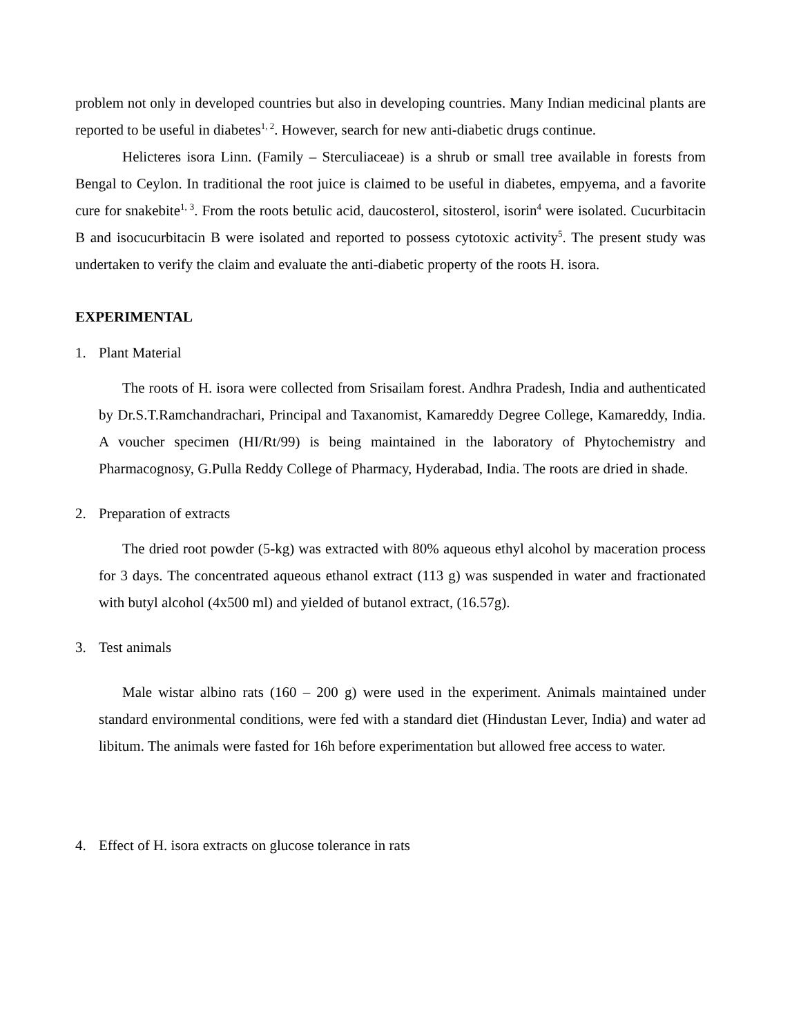problem not only in developed countries but also in developing countries. Many Indian medicinal plants are reported to be useful in diabetes<sup>1, 2</sup>. However, search for new anti-diabetic drugs continue.
Helicteres isora Linn. (Family – Sterculiaceae) is a shrub or small tree available in forests from Bengal to Ceylon. In traditional the root juice is claimed to be useful in diabetes, empyema, and a favorite cure for snakebite<sup>1, 3</sup>. From the roots betulic acid, daucosterol, sitosterol, isorin<sup>4</sup> were isolated. Cucurbitacin B and isocucurbitacin B were isolated and reported to possess cytotoxic activity<sup>5</sup>. The present study was undertaken to verify the claim and evaluate the anti-diabetic property of the roots H. isora.
EXPERIMENTAL
1. Plant Material
The roots of H. isora were collected from Srisailam forest. Andhra Pradesh, India and authenticated by Dr.S.T.Ramchandrachari, Principal and Taxanomist, Kamareddy Degree College, Kamareddy, India. A voucher specimen (HI/Rt/99) is being maintained in the laboratory of Phytochemistry and Pharmacognosy, G.Pulla Reddy College of Pharmacy, Hyderabad, India. The roots are dried in shade.
2. Preparation of extracts
The dried root powder (5-kg) was extracted with 80% aqueous ethyl alcohol by maceration process for 3 days. The concentrated aqueous ethanol extract (113 g) was suspended in water and fractionated with butyl alcohol (4x500 ml) and yielded of butanol extract, (16.57g).
3. Test animals
Male wistar albino rats (160 – 200 g) were used in the experiment. Animals maintained under standard environmental conditions, were fed with a standard diet (Hindustan Lever, India) and water ad libitum. The animals were fasted for 16h before experimentation but allowed free access to water.
4. Effect of H. isora extracts on glucose tolerance in rats